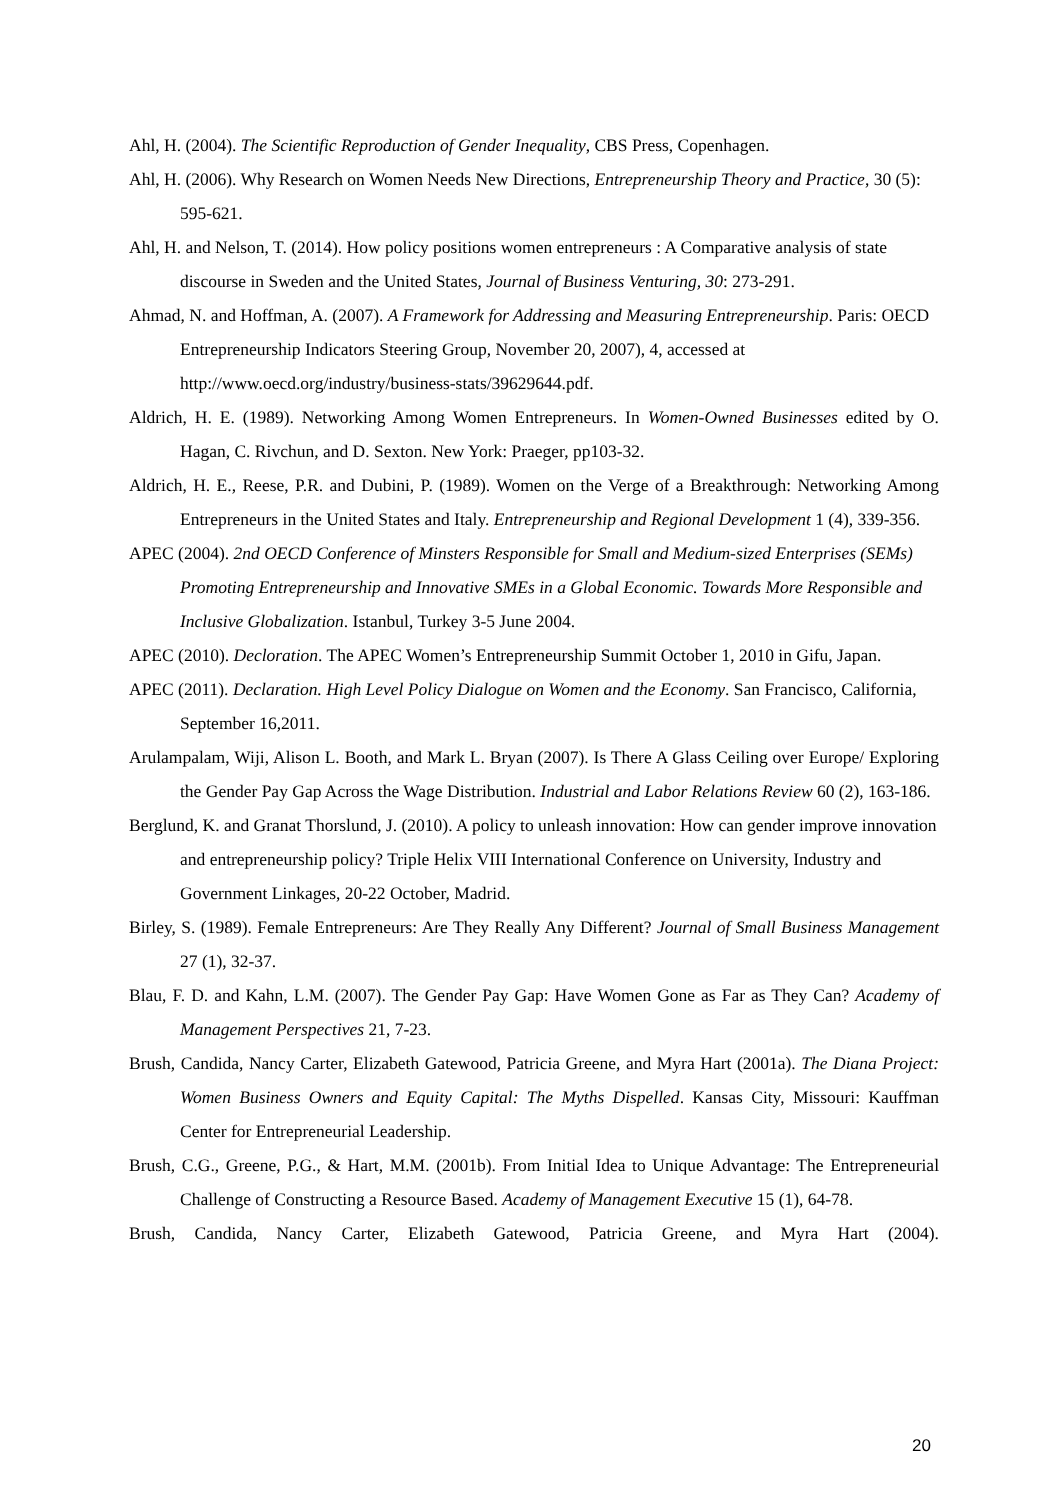Ahl, H. (2004). The Scientific Reproduction of Gender Inequality, CBS Press, Copenhagen.
Ahl, H. (2006). Why Research on Women Needs New Directions, Entrepreneurship Theory and Practice, 30 (5): 595-621.
Ahl, H. and Nelson, T. (2014). How policy positions women entrepreneurs : A Comparative analysis of state discourse in Sweden and the United States, Journal of Business Venturing, 30: 273-291.
Ahmad, N. and Hoffman, A. (2007). A Framework for Addressing and Measuring Entrepreneurship. Paris: OECD Entrepreneurship Indicators Steering Group, November 20, 2007), 4, accessed at http://www.oecd.org/industry/business-stats/39629644.pdf.
Aldrich, H. E. (1989). Networking Among Women Entrepreneurs. In Women-Owned Businesses edited by O. Hagan, C. Rivchun, and D. Sexton. New York: Praeger, pp103-32.
Aldrich, H. E., Reese, P.R. and Dubini, P. (1989). Women on the Verge of a Breakthrough: Networking Among Entrepreneurs in the United States and Italy. Entrepreneurship and Regional Development 1 (4), 339-356.
APEC (2004). 2nd OECD Conference of Minsters Responsible for Small and Medium-sized Enterprises (SEMs) Promoting Entrepreneurship and Innovative SMEs in a Global Economic. Towards More Responsible and Inclusive Globalization. Istanbul, Turkey 3-5 June 2004.
APEC (2010). Decloration. The APEC Women’s Entrepreneurship Summit October 1, 2010 in Gifu, Japan.
APEC (2011). Declaration. High Level Policy Dialogue on Women and the Economy. San Francisco, California, September 16,2011.
Arulampalam, Wiji, Alison L. Booth, and Mark L. Bryan (2007). Is There A Glass Ceiling over Europe/ Exploring the Gender Pay Gap Across the Wage Distribution. Industrial and Labor Relations Review 60 (2), 163-186.
Berglund, K. and Granat Thorslund, J. (2010). A policy to unleash innovation: How can gender improve innovation and entrepreneurship policy? Triple Helix VIII International Conference on University, Industry and Government Linkages, 20-22 October, Madrid.
Birley, S. (1989). Female Entrepreneurs: Are They Really Any Different? Journal of Small Business Management 27 (1), 32-37.
Blau, F. D. and Kahn, L.M. (2007). The Gender Pay Gap: Have Women Gone as Far as They Can? Academy of Management Perspectives 21, 7-23.
Brush, Candida, Nancy Carter, Elizabeth Gatewood, Patricia Greene, and Myra Hart (2001a). The Diana Project: Women Business Owners and Equity Capital: The Myths Dispelled. Kansas City, Missouri: Kauffman Center for Entrepreneurial Leadership.
Brush, C.G., Greene, P.G., & Hart, M.M. (2001b). From Initial Idea to Unique Advantage: The Entrepreneurial Challenge of Constructing a Resource Based. Academy of Management Executive 15 (1), 64-78.
Brush, Candida, Nancy Carter, Elizabeth Gatewood, Patricia Greene, and Myra Hart (2004).
20